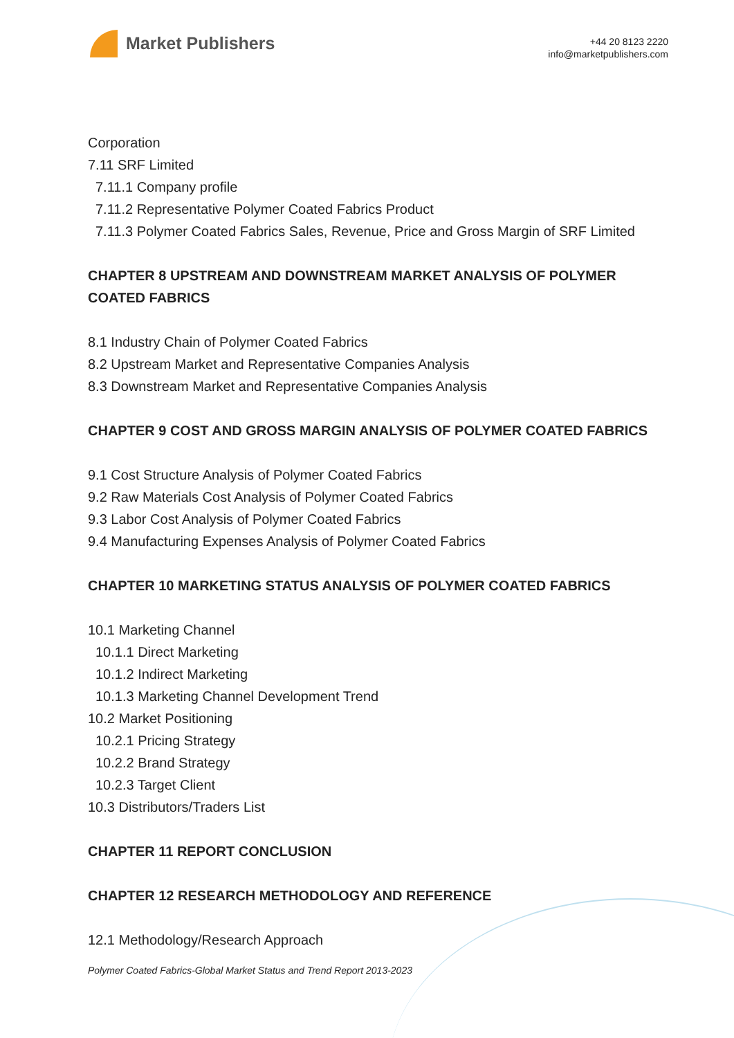Market Publishers
+44 20 8123 2220
info@marketpublishers.com
Corporation
7.11 SRF Limited
7.11.1 Company profile
7.11.2 Representative Polymer Coated Fabrics Product
7.11.3 Polymer Coated Fabrics Sales, Revenue, Price and Gross Margin of SRF Limited
CHAPTER 8 UPSTREAM AND DOWNSTREAM MARKET ANALYSIS OF POLYMER COATED FABRICS
8.1 Industry Chain of Polymer Coated Fabrics
8.2 Upstream Market and Representative Companies Analysis
8.3 Downstream Market and Representative Companies Analysis
CHAPTER 9 COST AND GROSS MARGIN ANALYSIS OF POLYMER COATED FABRICS
9.1 Cost Structure Analysis of Polymer Coated Fabrics
9.2 Raw Materials Cost Analysis of Polymer Coated Fabrics
9.3 Labor Cost Analysis of Polymer Coated Fabrics
9.4 Manufacturing Expenses Analysis of Polymer Coated Fabrics
CHAPTER 10 MARKETING STATUS ANALYSIS OF POLYMER COATED FABRICS
10.1 Marketing Channel
10.1.1 Direct Marketing
10.1.2 Indirect Marketing
10.1.3 Marketing Channel Development Trend
10.2 Market Positioning
10.2.1 Pricing Strategy
10.2.2 Brand Strategy
10.2.3 Target Client
10.3 Distributors/Traders List
CHAPTER 11 REPORT CONCLUSION
CHAPTER 12 RESEARCH METHODOLOGY AND REFERENCE
12.1 Methodology/Research Approach
Polymer Coated Fabrics-Global Market Status and Trend Report 2013-2023